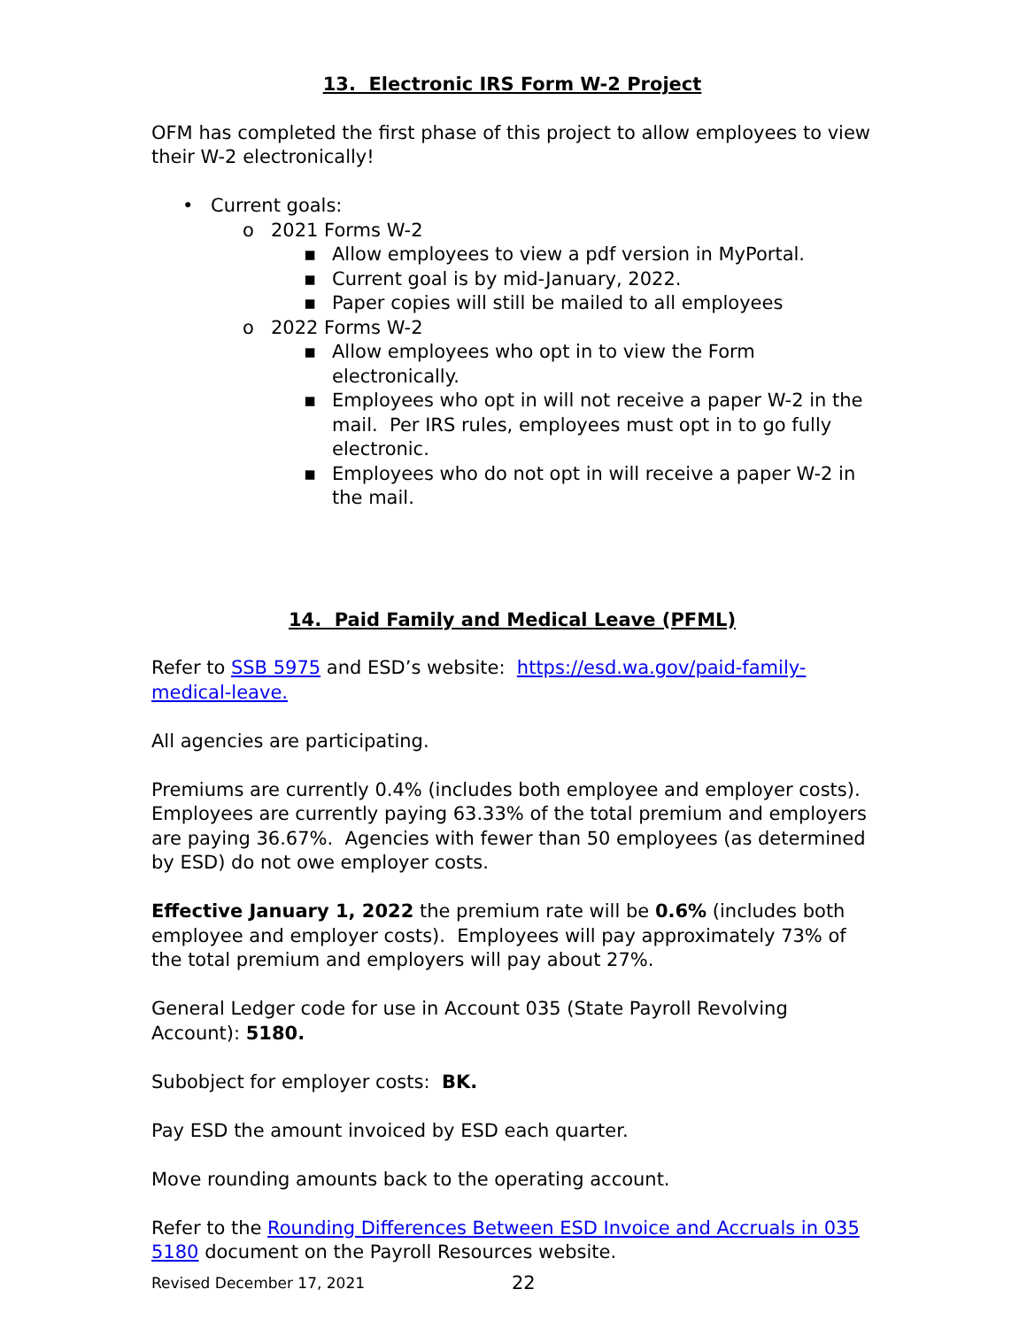13. Electronic IRS Form W-2 Project
OFM has completed the first phase of this project to allow employees to view their W-2 electronically!
•Current goals:
o2021 Forms W-2
▪Allow employees to view a pdf version in MyPortal.
▪Current goal is by mid-January, 2022.
▪Paper copies will still be mailed to all employees
o2022 Forms W-2
▪Allow employees who opt in to view the Form electronically.
▪Employees who opt in will not receive a paper W-2 in the mail. Per IRS rules, employees must opt in to go fully electronic.
▪Employees who do not opt in will receive a paper W-2 in the mail.
14. Paid Family and Medical Leave (PFML)
Refer to SSB 5975 and ESD’s website: https://esd.wa.gov/paid-family-medical-leave.
All agencies are participating.
Premiums are currently 0.4% (includes both employee and employer costs). Employees are currently paying 63.33% of the total premium and employers are paying 36.67%. Agencies with fewer than 50 employees (as determined by ESD) do not owe employer costs.
Effective January 1, 2022 the premium rate will be 0.6% (includes both employee and employer costs). Employees will pay approximately 73% of the total premium and employers will pay about 27%.
General Ledger code for use in Account 035 (State Payroll Revolving Account): 5180.
Subobject for employer costs: BK.
Pay ESD the amount invoiced by ESD each quarter.
Move rounding amounts back to the operating account.
Refer to the Rounding Differences Between ESD Invoice and Accruals in 035 5180 document on the Payroll Resources website.
Revised December 17, 2021 22